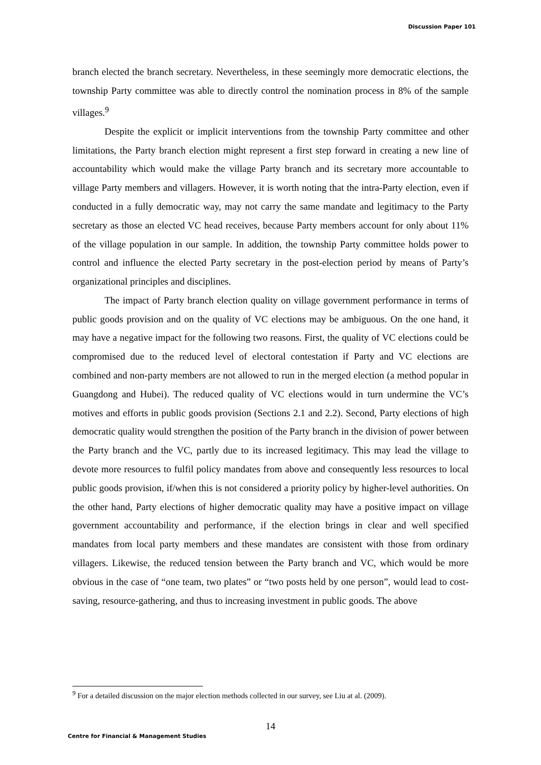Discussion Paper 101
branch elected the branch secretary. Nevertheless, in these seemingly more democratic elections, the township Party committee was able to directly control the nomination process in 8% of the sample villages.<sup>9</sup>
Despite the explicit or implicit interventions from the township Party committee and other limitations, the Party branch election might represent a first step forward in creating a new line of accountability which would make the village Party branch and its secretary more accountable to village Party members and villagers. However, it is worth noting that the intra-Party election, even if conducted in a fully democratic way, may not carry the same mandate and legitimacy to the Party secretary as those an elected VC head receives, because Party members account for only about 11% of the village population in our sample. In addition, the township Party committee holds power to control and influence the elected Party secretary in the post-election period by means of Party’s organizational principles and disciplines.
The impact of Party branch election quality on village government performance in terms of public goods provision and on the quality of VC elections may be ambiguous. On the one hand, it may have a negative impact for the following two reasons. First, the quality of VC elections could be compromised due to the reduced level of electoral contestation if Party and VC elections are combined and non-party members are not allowed to run in the merged election (a method popular in Guangdong and Hubei). The reduced quality of VC elections would in turn undermine the VC’s motives and efforts in public goods provision (Sections 2.1 and 2.2). Second, Party elections of high democratic quality would strengthen the position of the Party branch in the division of power between the Party branch and the VC, partly due to its increased legitimacy. This may lead the village to devote more resources to fulfil policy mandates from above and consequently less resources to local public goods provision, if/when this is not considered a priority policy by higher-level authorities. On the other hand, Party elections of higher democratic quality may have a positive impact on village government accountability and performance, if the election brings in clear and well specified mandates from local party members and these mandates are consistent with those from ordinary villagers. Likewise, the reduced tension between the Party branch and VC, which would be more obvious in the case of “one team, two plates” or “two posts held by one person”, would lead to cost-saving, resource-gathering, and thus to increasing investment in public goods. The above
<sup>9</sup> For a detailed discussion on the major election methods collected in our survey, see Liu at al. (2009).
14
Centre for Financial & Management Studies